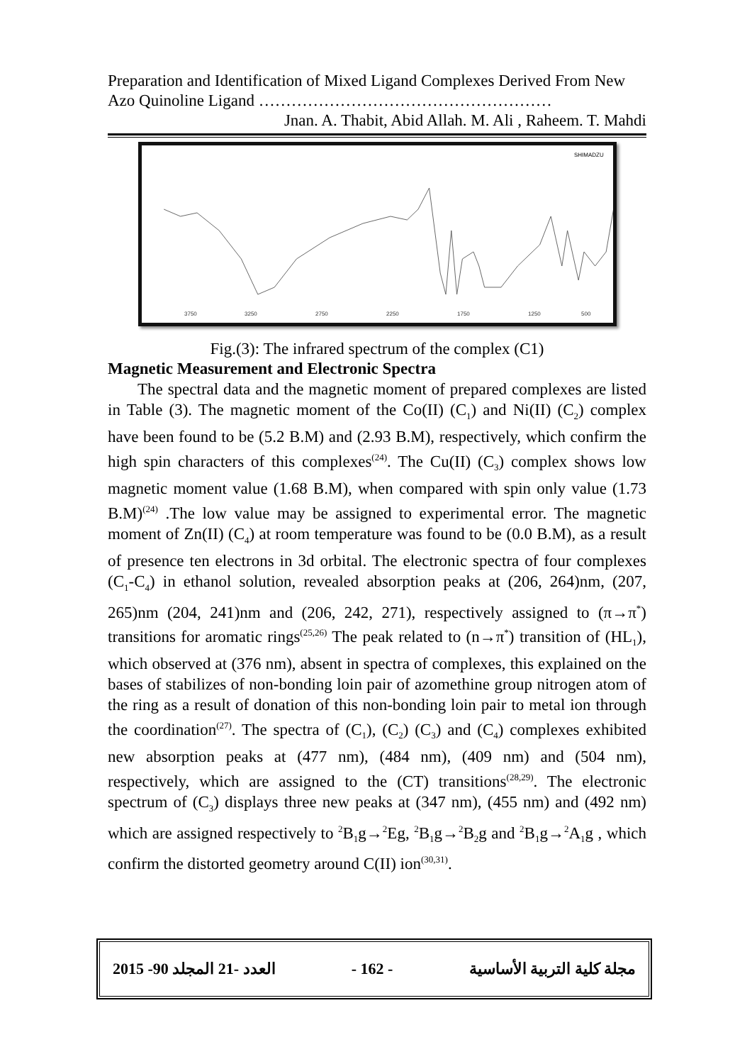Preparation and Identification of Mixed Ligand Complexes Derived From New Azo Quinoline Ligand ………………………………………………
Jnan. A. Thabit, Abid Allah. M. Ali , Raheem. T. Mahdi
SHIMADZU
3750
3250
2750
2250
1750
1250
500
Fig.(3): The infrared spectrum of the complex (C1)
Magnetic Measurement and Electronic Spectra
The spectral data and the magnetic moment of prepared complexes are listed in Table (3). The magnetic moment of the Co(II) (C<sub>1</sub>) and Ni(II) (C<sub>2</sub>) complex have been found to be (5.2 B.M) and (2.93 B.M), respectively, which confirm the high spin characters of this complexes<sup>(24)</sup>. The Cu(II) (C<sub>3</sub>) complex shows low magnetic moment value (1.68 B.M), when compared with spin only value (1.73 B.M)<sup>(24)</sup> .The low value may be assigned to experimental error. The magnetic moment of Zn(II) (C<sub>4</sub>) at room temperature was found to be (0.0 B.M), as a result of presence ten electrons in 3d orbital. The electronic spectra of four complexes (C<sub>1</sub>-C<sub>4</sub>) in ethanol solution, revealed absorption peaks at (206, 264)nm, (207, 265)nm (204, 241)nm and (206, 242, 271), respectively assigned to (π→π<sup>*</sup>) transitions for aromatic rings<sup>(25,26)</sup> The peak related to (n→π<sup>*</sup>) transition of (HL<sub>1</sub>), which observed at (376 nm), absent in spectra of complexes, this explained on the bases of stabilizes of non-bonding loin pair of azomethine group nitrogen atom of the ring as a result of donation of this non-bonding loin pair to metal ion through the coordination<sup>(27)</sup>. The spectra of (C<sub>1</sub>), (C<sub>2</sub>) (C<sub>3</sub>) and (C<sub>4</sub>) complexes exhibited new absorption peaks at (477 nm), (484 nm), (409 nm) and (504 nm), respectively, which are assigned to the (CT) transitions<sup>(28,29)</sup>. The electronic spectrum of (C<sub>3</sub>) displays three new peaks at (347 nm), (455 nm) and (492 nm) which are assigned respectively to <sup>2</sup>B<sub>1</sub>g→<sup>2</sup>Eg, <sup>2</sup>B<sub>1</sub>g→<sup>2</sup>B<sub>2</sub>g and <sup>2</sup>B<sub>1</sub>g→<sup>2</sup>A<sub>1</sub>g , which confirm the distorted geometry around C(II) ion<sup>(30,31)</sup>.
2015 -90 العدد -21 المجلد - 162 - مجلة كلية التربية الأساسية